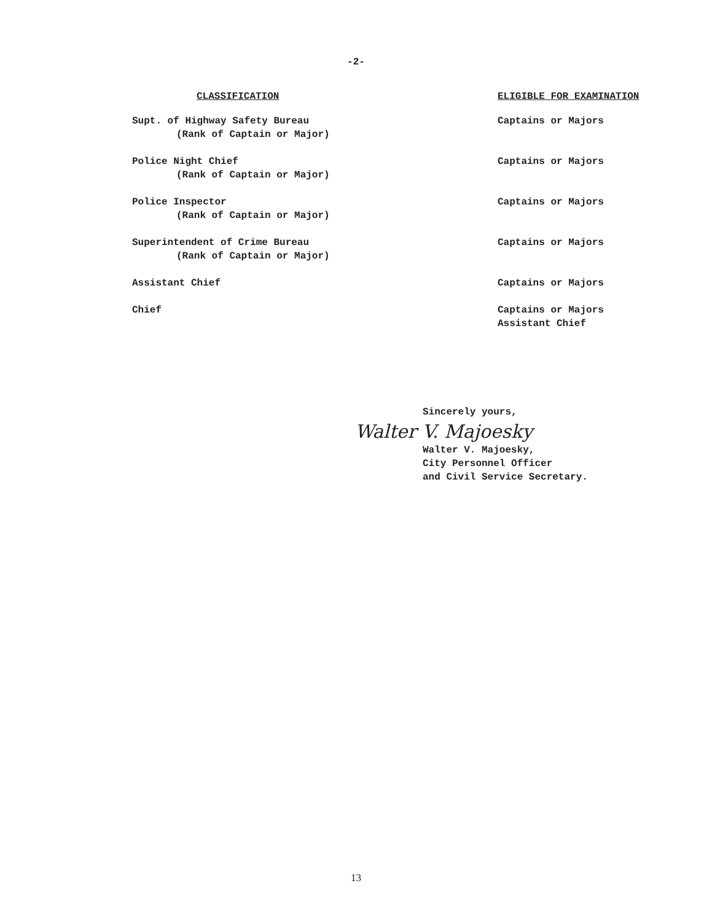-2-
| CLASSIFICATION | ELIGIBLE FOR EXAMINATION |
| --- | --- |
| Supt. of Highway Safety Bureau (Rank of Captain or Major) | Captains or Majors |
| Police Night Chief (Rank of Captain or Major) | Captains or Majors |
| Police Inspector (Rank of Captain or Major) | Captains or Majors |
| Superintendent of Crime Bureau (Rank of Captain or Major) | Captains or Majors |
| Assistant Chief | Captains or Majors |
| Chief | Captains or Majors Assistant Chief |
Sincerely yours,
Walter V. Majoesky
Walter V. Majoesky,
City Personnel Officer
and Civil Service Secretary.
13